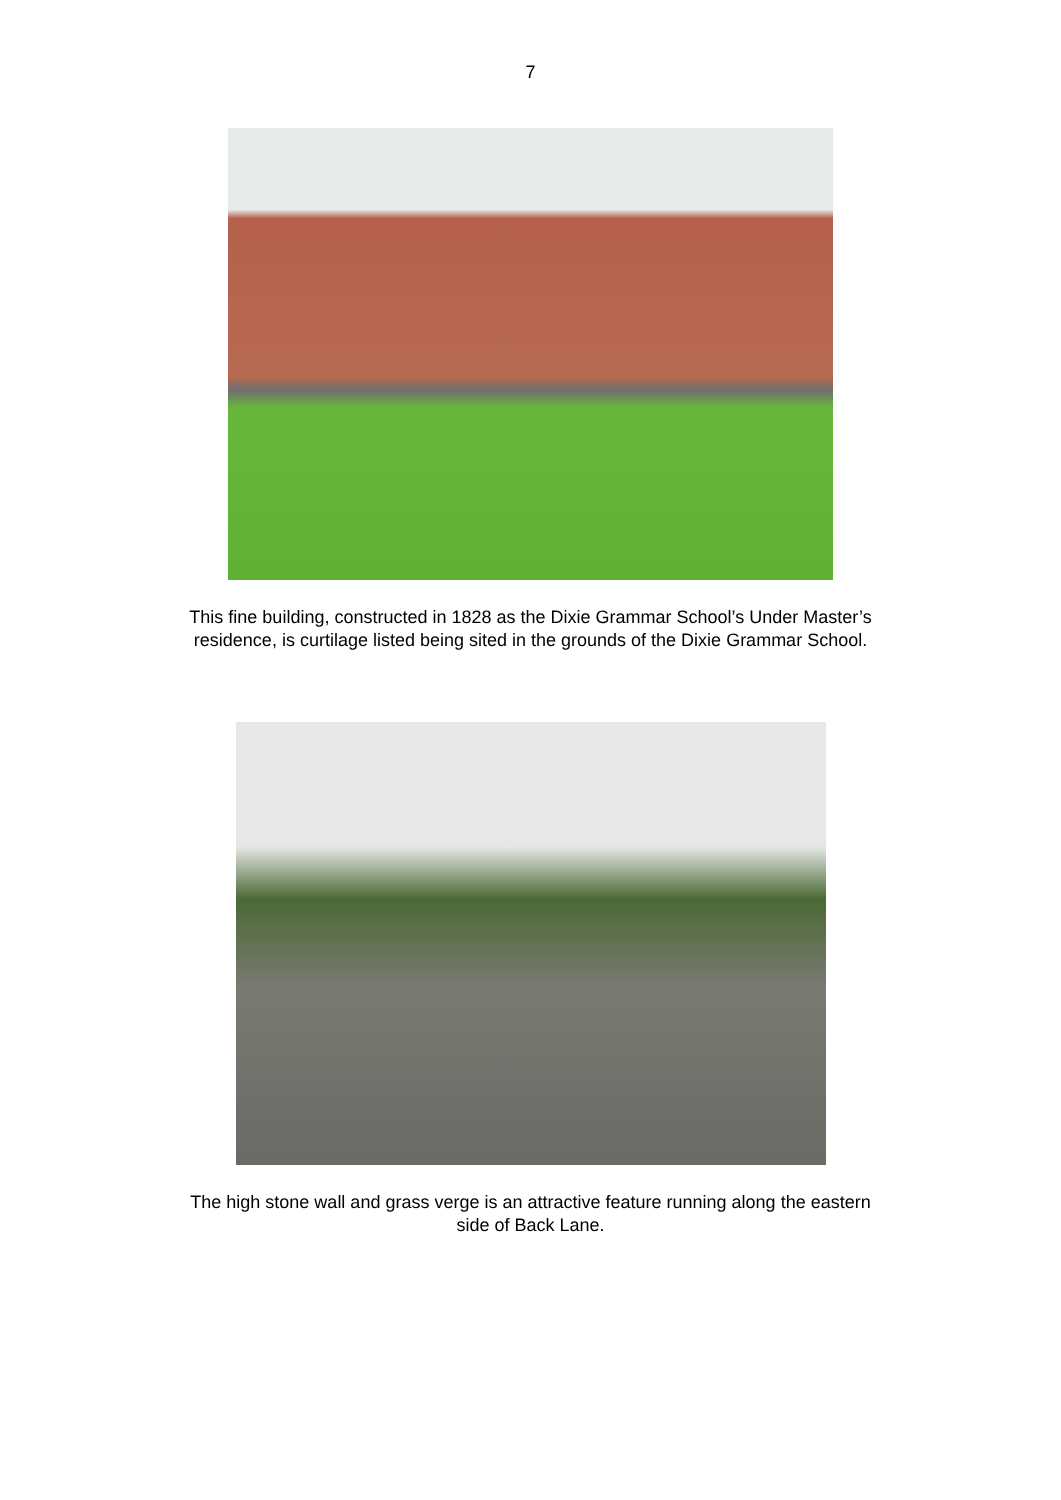7
This fine building, constructed in 1828 as the Dixie Grammar School’s Under Master’s residence, is curtilage listed being sited in the grounds of the Dixie Grammar School.
The high stone wall and grass verge is an attractive feature running along the eastern side of Back Lane.